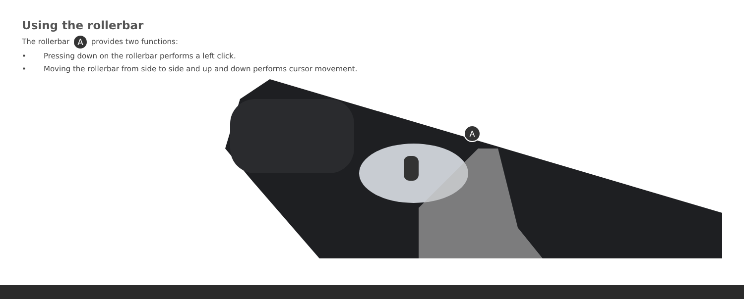Using the rollerbar
The rollerbar A provides two functions:
• Pressing down on the rollerbar performs a left click.
• Moving the rollerbar from side to side and up and down performs cursor movement.
A